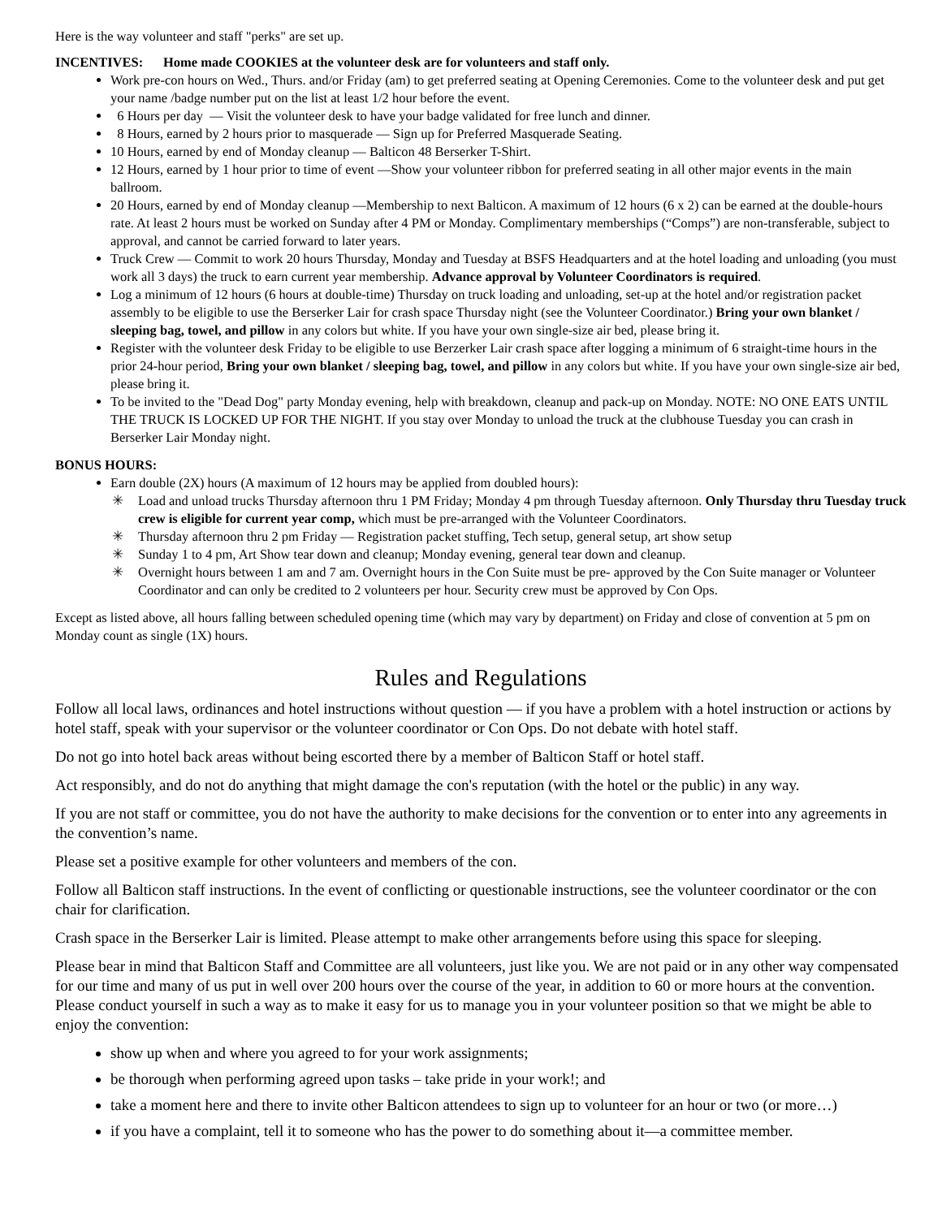Here is the way volunteer and staff "perks" are set up.
INCENTIVES: Home made COOKIES at the volunteer desk are for volunteers and staff only.
Work pre-con hours on Wed., Thurs. and/or Friday (am) to get preferred seating at Opening Ceremonies. Come to the volunteer desk and put get your name /badge number put on the list at least 1/2 hour before the event.
6 Hours per day — Visit the volunteer desk to have your badge validated for free lunch and dinner.
8 Hours, earned by 2 hours prior to masquerade — Sign up for Preferred Masquerade Seating.
10 Hours, earned by end of Monday cleanup — Balticon 48 Berserker T-Shirt.
12 Hours, earned by 1 hour prior to time of event —Show your volunteer ribbon for preferred seating in all other major events in the main ballroom.
20 Hours, earned by end of Monday cleanup —Membership to next Balticon. A maximum of 12 hours (6 x 2) can be earned at the double-hours rate. At least 2 hours must be worked on Sunday after 4 PM or Monday. Complimentary memberships (“Comps”) are non-transferable, subject to approval, and cannot be carried forward to later years.
Truck Crew — Commit to work 20 hours Thursday, Monday and Tuesday at BSFS Headquarters and at the hotel loading and unloading (you must work all 3 days) the truck to earn current year membership. Advance approval by Volunteer Coordinators is required.
Log a minimum of 12 hours (6 hours at double-time) Thursday on truck loading and unloading, set-up at the hotel and/or registration packet assembly to be eligible to use the Berserker Lair for crash space Thursday night (see the Volunteer Coordinator.) Bring your own blanket / sleeping bag, towel, and pillow in any colors but white. If you have your own single-size air bed, please bring it.
Register with the volunteer desk Friday to be eligible to use Berzerker Lair crash space after logging a minimum of 6 straight-time hours in the prior 24-hour period, Bring your own blanket / sleeping bag, towel, and pillow in any colors but white. If you have your own single-size air bed, please bring it.
To be invited to the "Dead Dog" party Monday evening, help with breakdown, cleanup and pack-up on Monday. NOTE: NO ONE EATS UNTIL THE TRUCK IS LOCKED UP FOR THE NIGHT. If you stay over Monday to unload the truck at the clubhouse Tuesday you can crash in Berserker Lair Monday night.
BONUS HOURS:
Earn double (2X) hours (A maximum of 12 hours may be applied from doubled hours):
✳ Load and unload trucks Thursday afternoon thru 1 PM Friday; Monday 4 pm through Tuesday afternoon. Only Thursday thru Tuesday truck crew is eligible for current year comp, which must be pre-arranged with the Volunteer Coordinators.
✳ Thursday afternoon thru 2 pm Friday — Registration packet stuffing, Tech setup, general setup, art show setup
✳ Sunday 1 to 4 pm, Art Show tear down and cleanup; Monday evening, general tear down and cleanup.
✳ Overnight hours between 1 am and 7 am. Overnight hours in the Con Suite must be pre- approved by the Con Suite manager or Volunteer Coordinator and can only be credited to 2 volunteers per hour. Security crew must be approved by Con Ops.
Except as listed above, all hours falling between scheduled opening time (which may vary by department) on Friday and close of convention at 5 pm on Monday count as single (1X) hours.
Rules and Regulations
Follow all local laws, ordinances and hotel instructions without question — if you have a problem with a hotel instruction or actions by hotel staff, speak with your supervisor or the volunteer coordinator or Con Ops. Do not debate with hotel staff.
Do not go into hotel back areas without being escorted there by a member of Balticon Staff or hotel staff.
Act responsibly, and do not do anything that might damage the con's reputation (with the hotel or the public) in any way.
If you are not staff or committee, you do not have the authority to make decisions for the convention or to enter into any agreements in the convention’s name.
Please set a positive example for other volunteers and members of the con.
Follow all Balticon staff instructions. In the event of conflicting or questionable instructions, see the volunteer coordinator or the con chair for clarification.
Crash space in the Berserker Lair is limited. Please attempt to make other arrangements before using this space for sleeping.
Please bear in mind that Balticon Staff and Committee are all volunteers, just like you. We are not paid or in any other way compensated for our time and many of us put in well over 200 hours over the course of the year, in addition to 60 or more hours at the convention. Please conduct yourself in such a way as to make it easy for us to manage you in your volunteer position so that we might be able to enjoy the convention:
show up when and where you agreed to for your work assignments;
be thorough when performing agreed upon tasks – take pride in your work!; and
take a moment here and there to invite other Balticon attendees to sign up to volunteer for an hour or two (or more…)
if you have a complaint, tell it to someone who has the power to do something about it—a committee member.